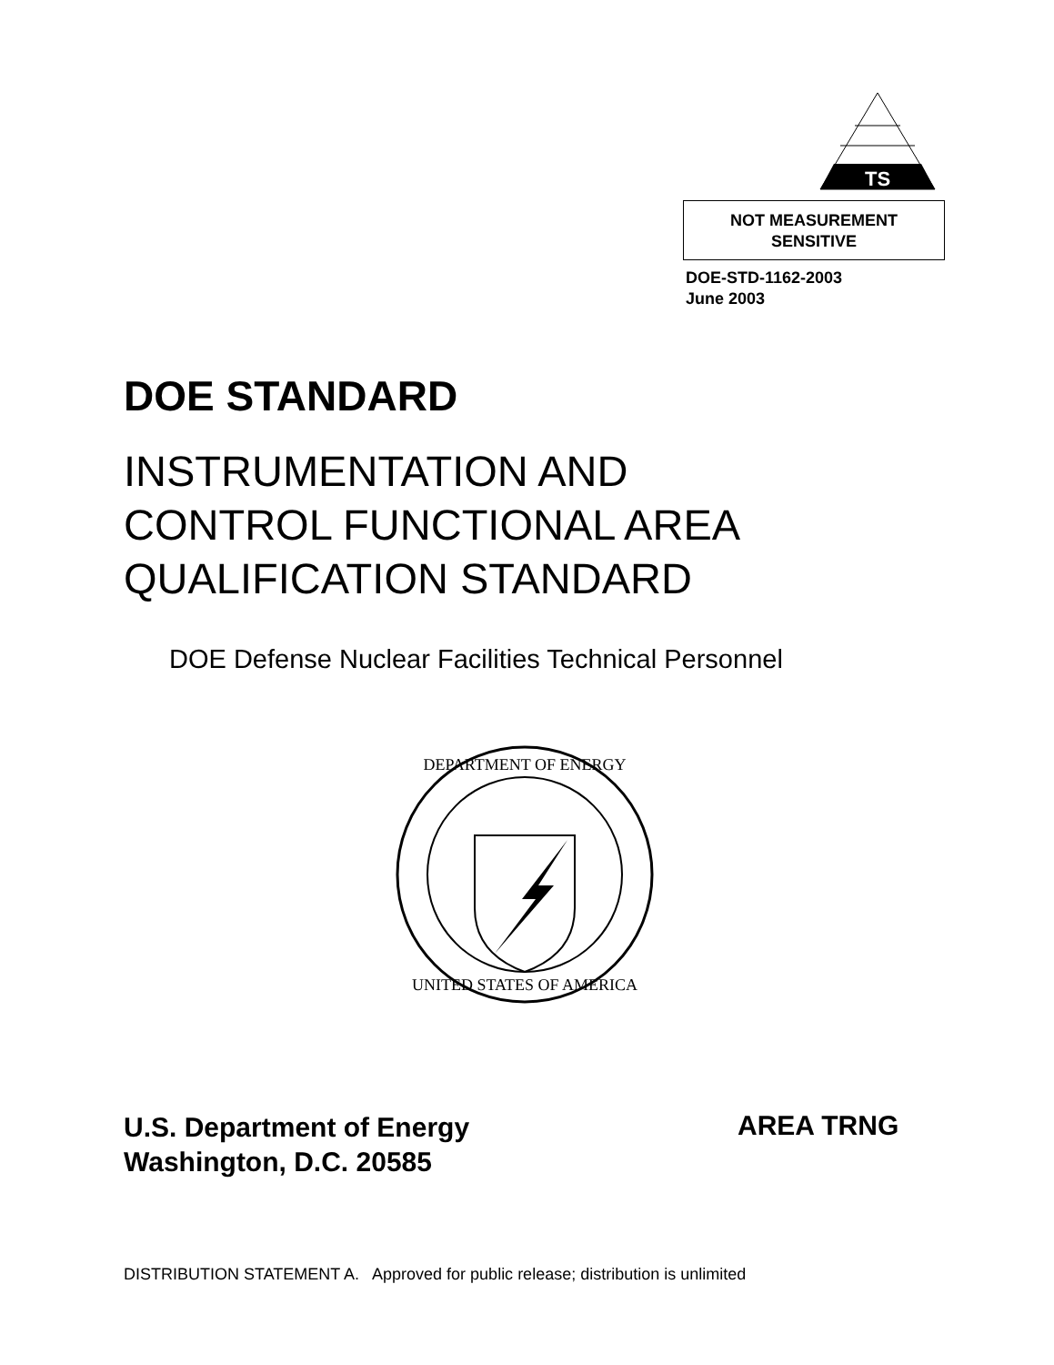TS
NOT MEASUREMENT
SENSITIVE
DOE-STD-1162-2003
June 2003
DOE STANDARD
INSTRUMENTATION AND
CONTROL FUNCTIONAL AREA
QUALIFICATION STANDARD
DOE Defense Nuclear Facilities Technical Personnel
DEPARTMENT OF ENERGY
UNITED STATES OF AMERICA
U.S. Department of Energy
Washington, D.C. 20585
AREA TRNG
DISTRIBUTION STATEMENT A. Approved for public release; distribution is unlimited